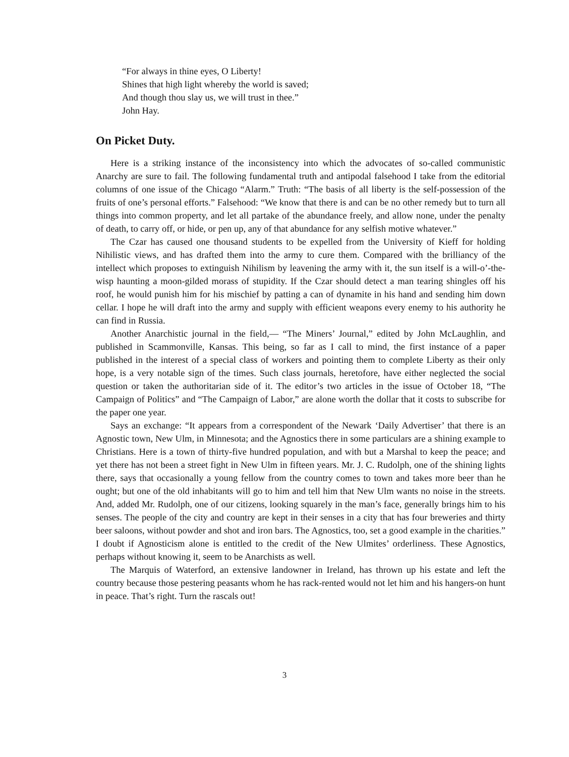“For always in thine eyes, O Liberty!
Shines that high light whereby the world is saved;
And though thou slay us, we will trust in thee.”
John Hay.
On Picket Duty.
Here is a striking instance of the inconsistency into which the advocates of so-called communistic Anarchy are sure to fail. The following fundamental truth and antipodal falsehood I take from the editorial columns of one issue of the Chicago “Alarm.” Truth: “The basis of all liberty is the self-possession of the fruits of one’s personal efforts.” Falsehood: “We know that there is and can be no other remedy but to turn all things into common property, and let all partake of the abundance freely, and allow none, under the penalty of death, to carry off, or hide, or pen up, any of that abundance for any selfish motive whatever.”
The Czar has caused one thousand students to be expelled from the University of Kieff for holding Nihilistic views, and has drafted them into the army to cure them. Compared with the brilliancy of the intellect which proposes to extinguish Nihilism by leavening the army with it, the sun itself is a will-o’-the-wisp haunting a moon-gilded morass of stupidity. If the Czar should detect a man tearing shingles off his roof, he would punish him for his mischief by patting a can of dynamite in his hand and sending him down cellar. I hope he will draft into the army and supply with efficient weapons every enemy to his authority he can find in Russia.
Another Anarchistic journal in the field,— “The Miners’ Journal,” edited by John McLaughlin, and published in Scammonville, Kansas. This being, so far as I call to mind, the first instance of a paper published in the interest of a special class of workers and pointing them to complete Liberty as their only hope, is a very notable sign of the times. Such class journals, heretofore, have either neglected the social question or taken the authoritarian side of it. The editor’s two articles in the issue of October 18, “The Campaign of Politics” and “The Campaign of Labor,” are alone worth the dollar that it costs to subscribe for the paper one year.
Says an exchange: “It appears from a correspondent of the Newark ‘Daily Advertiser’ that there is an Agnostic town, New Ulm, in Minnesota; and the Agnostics there in some particulars are a shining example to Christians. Here is a town of thirty-five hundred population, and with but a Marshal to keep the peace; and yet there has not been a street fight in New Ulm in fifteen years. Mr. J. C. Rudolph, one of the shining lights there, says that occasionally a young fellow from the country comes to town and takes more beer than he ought; but one of the old inhabitants will go to him and tell him that New Ulm wants no noise in the streets. And, added Mr. Rudolph, one of our citizens, looking squarely in the man’s face, generally brings him to his senses. The people of the city and country are kept in their senses in a city that has four breweries and thirty beer saloons, without powder and shot and iron bars. The Agnostics, too, set a good example in the charities.” I doubt if Agnosticism alone is entitled to the credit of the New Ulmites’ orderliness. These Agnostics, perhaps without knowing it, seem to be Anarchists as well.
The Marquis of Waterford, an extensive landowner in Ireland, has thrown up his estate and left the country because those pestering peasants whom he has rack-rented would not let him and his hangers-on hunt in peace. That’s right. Turn the rascals out!
3